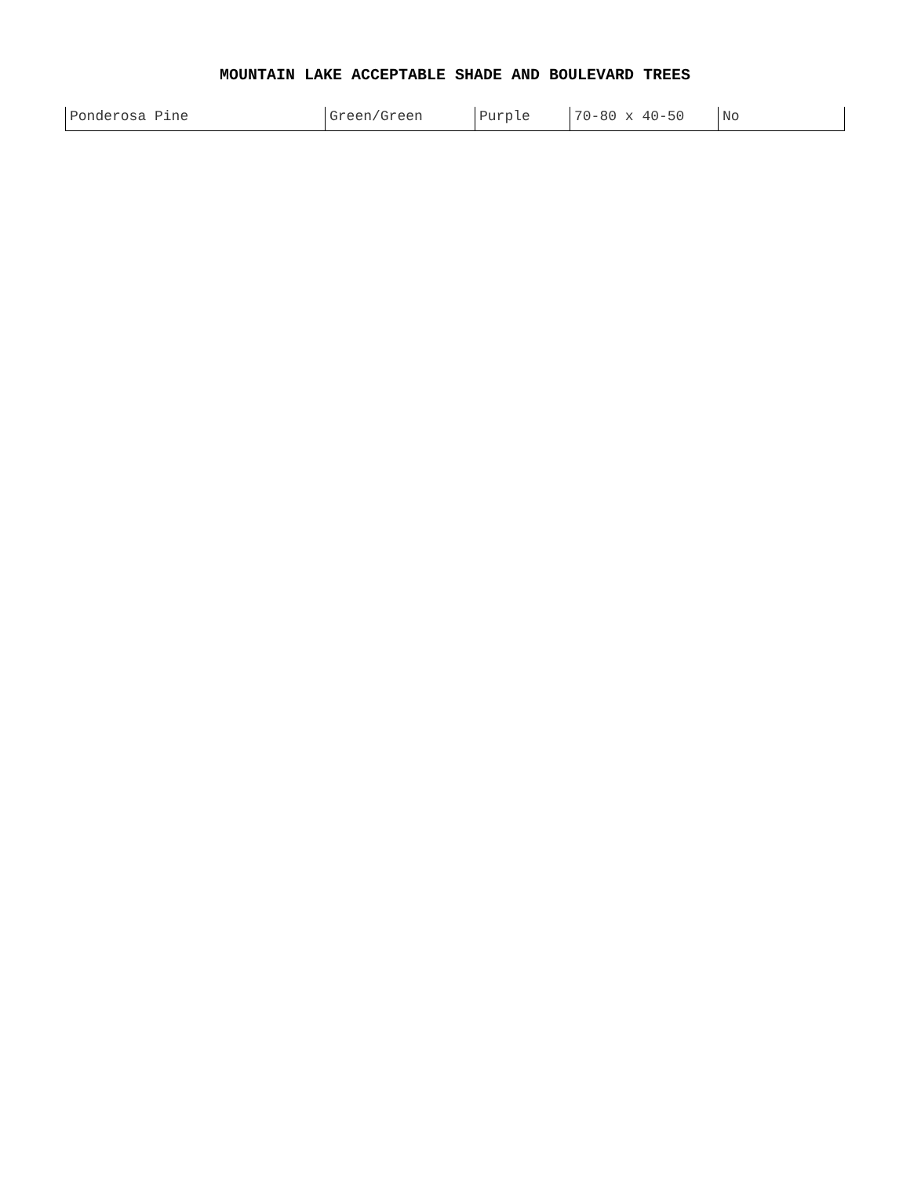MOUNTAIN LAKE ACCEPTABLE SHADE AND BOULEVARD TREES
| Ponderosa Pine | Green/Green | Purple | 70-80 x 40-50 | No |